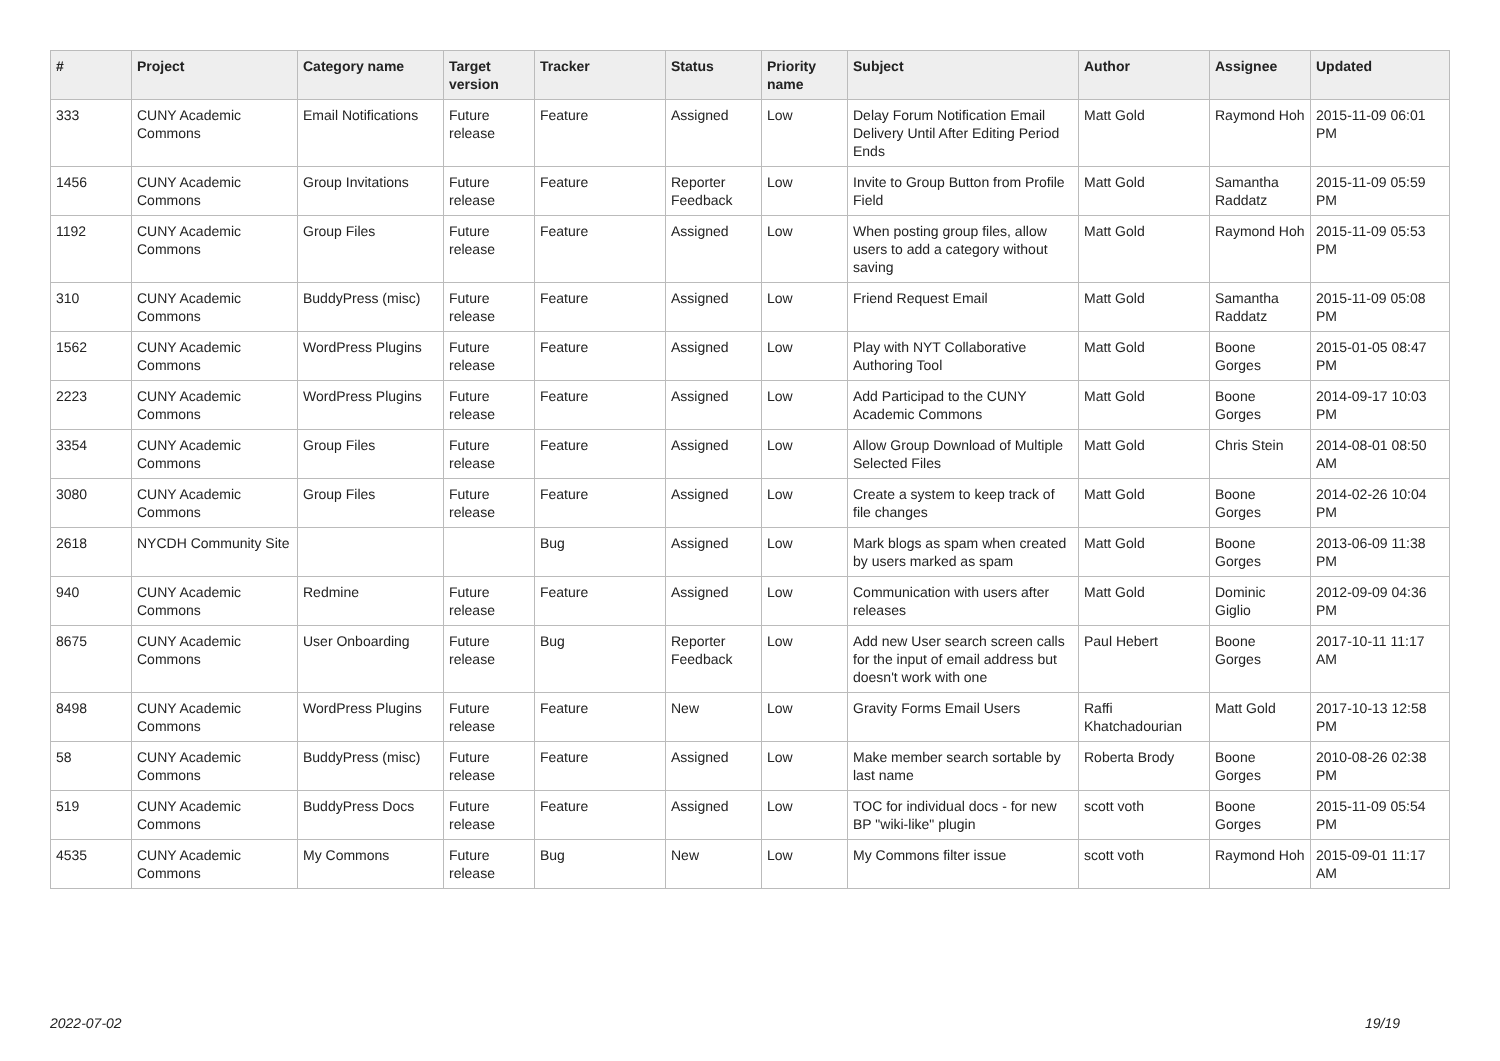| # | Project | Category name | Target version | Tracker | Status | Priority name | Subject | Author | Assignee | Updated |
| --- | --- | --- | --- | --- | --- | --- | --- | --- | --- | --- |
| 333 | CUNY Academic Commons | Email Notifications | Future release | Feature | Assigned | Low | Delay Forum Notification Email Delivery Until After Editing Period Ends | Matt Gold | Raymond Hoh | 2015-11-09 06:01 PM |
| 1456 | CUNY Academic Commons | Group Invitations | Future release | Feature | Reporter Feedback | Low | Invite to Group Button from Profile Field | Matt Gold | Samantha Raddatz | 2015-11-09 05:59 PM |
| 1192 | CUNY Academic Commons | Group Files | Future release | Feature | Assigned | Low | When posting group files, allow users to add a category without saving | Matt Gold | Raymond Hoh | 2015-11-09 05:53 PM |
| 310 | CUNY Academic Commons | BuddyPress (misc) | Future release | Feature | Assigned | Low | Friend Request Email | Matt Gold | Samantha Raddatz | 2015-11-09 05:08 PM |
| 1562 | CUNY Academic Commons | WordPress Plugins | Future release | Feature | Assigned | Low | Play with NYT Collaborative Authoring Tool | Matt Gold | Boone Gorges | 2015-01-05 08:47 PM |
| 2223 | CUNY Academic Commons | WordPress Plugins | Future release | Feature | Assigned | Low | Add Participad to the CUNY Academic Commons | Matt Gold | Boone Gorges | 2014-09-17 10:03 PM |
| 3354 | CUNY Academic Commons | Group Files | Future release | Feature | Assigned | Low | Allow Group Download of Multiple Selected Files | Matt Gold | Chris Stein | 2014-08-01 08:50 AM |
| 3080 | CUNY Academic Commons | Group Files | Future release | Feature | Assigned | Low | Create a system to keep track of file changes | Matt Gold | Boone Gorges | 2014-02-26 10:04 PM |
| 2618 | NYCDH Community Site | | | Bug | Assigned | Low | Mark blogs as spam when created by users marked as spam | Matt Gold | Boone Gorges | 2013-06-09 11:38 PM |
| 940 | CUNY Academic Commons | Redmine | Future release | Feature | Assigned | Low | Communication with users after releases | Matt Gold | Dominic Giglio | 2012-09-09 04:36 PM |
| 8675 | CUNY Academic Commons | User Onboarding | Future release | Bug | Reporter Feedback | Low | Add new User search screen calls for the input of email address but doesn't work with one | Paul Hebert | Boone Gorges | 2017-10-11 11:17 AM |
| 8498 | CUNY Academic Commons | WordPress Plugins | Future release | Feature | New | Low | Gravity Forms Email Users | Raffi Khatchadourian | Matt Gold | 2017-10-13 12:58 PM |
| 58 | CUNY Academic Commons | BuddyPress (misc) | Future release | Feature | Assigned | Low | Make member search sortable by last name | Roberta Brody | Boone Gorges | 2010-08-26 02:38 PM |
| 519 | CUNY Academic Commons | BuddyPress Docs | Future release | Feature | Assigned | Low | TOC for individual docs - for new BP "wiki-like" plugin | scott voth | Boone Gorges | 2015-11-09 05:54 PM |
| 4535 | CUNY Academic Commons | My Commons | Future release | Bug | New | Low | My Commons filter issue | scott voth | Raymond Hoh | 2015-09-01 11:17 AM |
2022-07-02 19/19